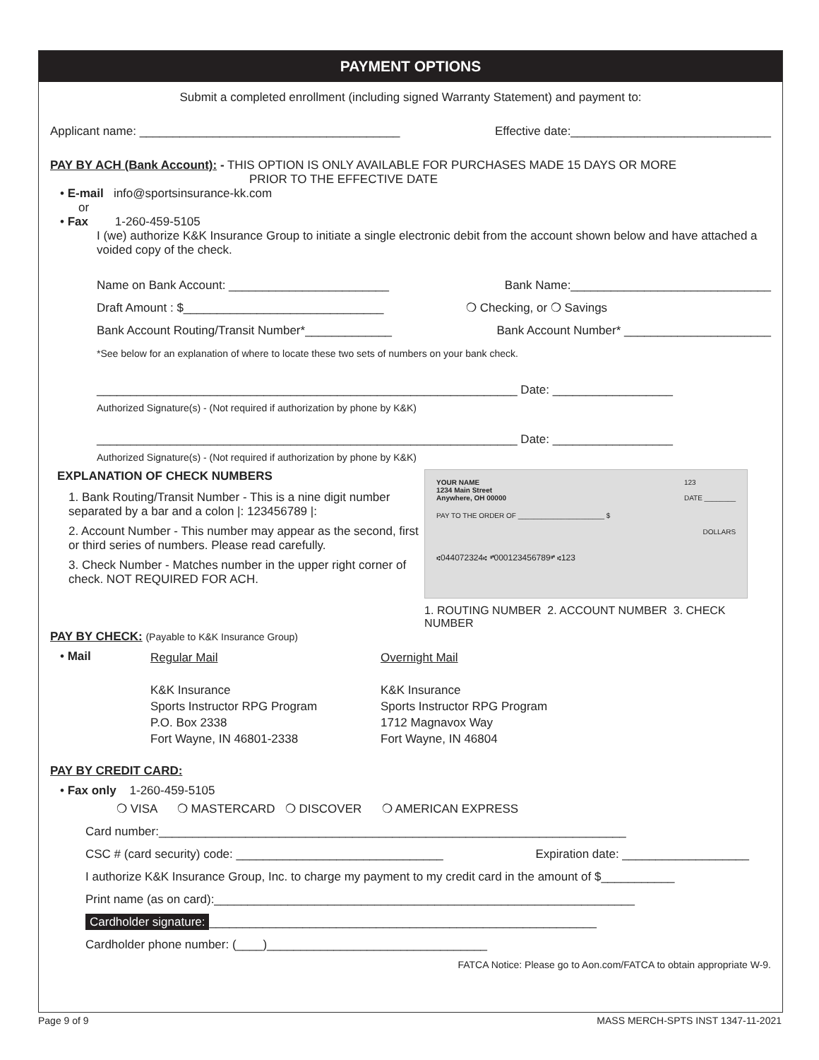PAYMENT OPTIONS
Submit a completed enrollment (including signed Warranty Statement) and payment to:
Applicant name: _______________________________________ Effective date:______________________________
PAY BY ACH (Bank Account): - THIS OPTION IS ONLY AVAILABLE FOR PURCHASES MADE 15 DAYS OR MORE
PRIOR TO THE EFFECTIVE DATE
• E-mail info@sportsinsurance-kk.com
or
• Fax 1-260-459-5105
I (we) authorize K&K Insurance Group to initiate a single electronic debit from the account shown below and have attached a voided copy of the check.
Name on Bank Account: ________________________ Bank Name:______________________________
Draft Amount : $______________________________ ❍ Checking, or ❍ Savings
Bank Account Routing/Transit Number*_____________ Bank Account Number* ______________________
*See below for an explanation of where to locate these two sets of numbers on your bank check.
_______________________________________________________________ Date: __________________
Authorized Signature(s) - (Not required if authorization by phone by K&K)
_______________________________________________________________ Date: __________________
Authorized Signature(s) - (Not required if authorization by phone by K&K)
EXPLANATION OF CHECK NUMBERS
1. Bank Routing/Transit Number - This is a nine digit number separated by a bar and a colon |: 123456789 |:
2. Account Number - This number may appear as the second, first or third series of numbers. Please read carefully.
3. Check Number - Matches number in the upper right corner of check. NOT REQUIRED FOR ACH.
YOUR NAME
1234 Main Street
Anywhere, OH 00000 123
DATE ________
PAY TO THE ORDER OF ______________________ $
DOLLARS
⑆044072324⑆ ⑈000123456789⑈ ⑆123
1. ROUTING NUMBER 2. ACCOUNT NUMBER 3. CHECK NUMBER
PAY BY CHECK: (Payable to K&K Insurance Group)
• Mail
Regular Mail
K&K Insurance
Sports Instructor RPG Program
P.O. Box 2338
Fort Wayne, IN 46801-2338
Overnight Mail
K&K Insurance
Sports Instructor RPG Program
1712 Magnavox Way
Fort Wayne, IN 46804
PAY BY CREDIT CARD:
• Fax only 1-260-459-5105
❍ VISA ❍ MASTERCARD ❍ DISCOVER ❍ AMERICAN EXPRESS
Card number:______________________________________________________________________
CSC # (card security) code: _______________________________ Expiration date: ___________________
I authorize K&K Insurance Group, Inc. to charge my payment to my credit card in the amount of $___________
Print name (as on card):_______________________________________________________________
Cardholder signature: __________________________________________________________
Cardholder phone number: (____)_________________________________
FATCA Notice: Please go to Aon.com/FATCA to obtain appropriate W-9.
Page 9 of 9 MASS MERCH-SPTS INST 1347-11-2021